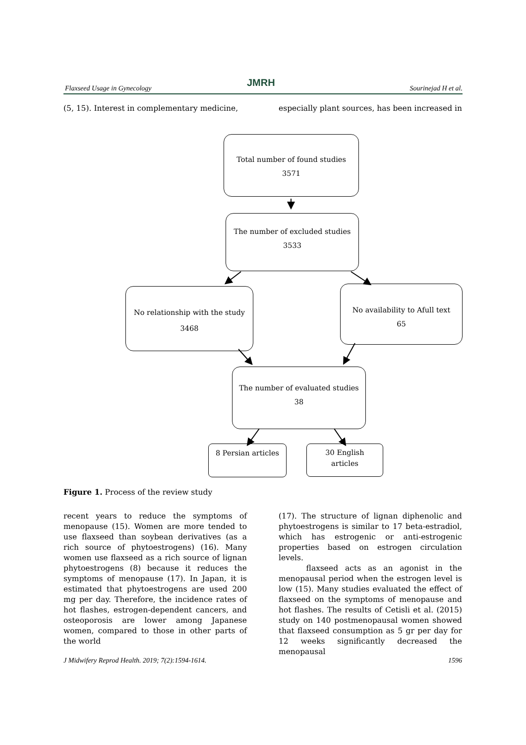Flaxseed Usage in Gynecology JMRH Sourinejad H et al.
(5, 15). Interest in complementary medicine,
especially plant sources, has been increased in
Total number of found studies
3571
The number of excluded studies
3533
No relationship with the study
3468
No availability to Afull text
65
The number of evaluated studies
38
8 Persian articles
30 English
articles
Figure 1. Process of the review study
recent years to reduce the symptoms of menopause (15). Women are more tended to use flaxseed than soybean derivatives (as a rich source of phytoestrogens) (16). Many women use flaxseed as a rich source of lignan phytoestrogens (8) because it reduces the symptoms of menopause (17). In Japan, it is estimated that phytoestrogens are used 200 mg per day. Therefore, the incidence rates of hot flashes, estrogen-dependent cancers, and osteoporosis are lower among Japanese women, compared to those in other parts of the world
(17). The structure of lignan diphenolic and phytoestrogens is similar to 17 beta-estradiol, which has estrogenic or anti-estrogenic properties based on estrogen circulation levels.
flaxseed acts as an agonist in the menopausal period when the estrogen level is low (15). Many studies evaluated the effect of flaxseed on the symptoms of menopause and hot flashes. The results of Cetisli et al. (2015) study on 140 postmenopausal women showed that flaxseed consumption as 5 gr per day for 12 weeks significantly decreased the menopausal
J Midwifery Reprod Health. 2019; 7(2):1594-1614. 1596